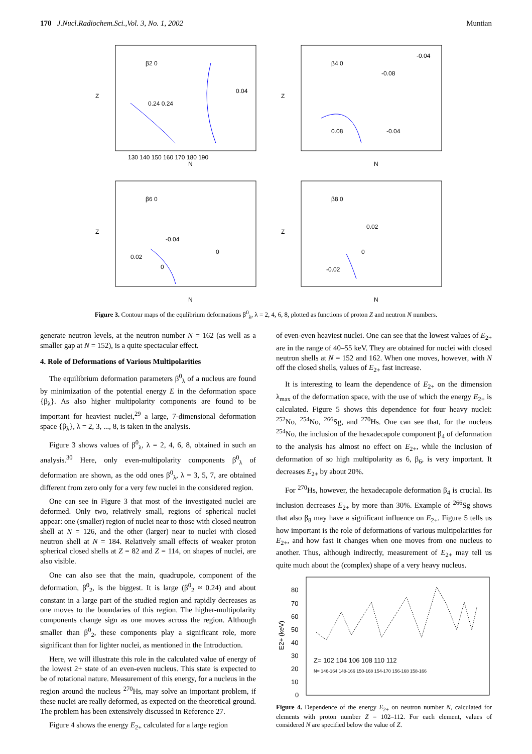170 J.Nucl.Radiochem.Sci.,Vol. 3, No. 1, 2002 Muntian
β2 0
0.24 0.24
0.04
Z
N
130 140 150 160 170 180 190
β4 0
-0.04
-0.08
0.08
-0.04
Z
N
β6 0
-0.04
0.02
0
0
Z
N
β8 0
0.02
0
-0.02
Z
N
Figure 3. Contour maps of the equlibrium deformations β<sup>0</sup><sub>λ</sub>, λ = 2, 4, 6, 8, plotted as functions of proton Z and neutron N numbers.
generate neutron levels, at the neutron number N = 162 (as well as a smaller gap at N = 152), is a quite spectacular effect.
4. Role of Deformations of Various Multipolarities
The equilibrium deformation parameters β<sup>0</sup><sub>λ</sub> of a nucleus are found by minimization of the potential energy E in the deformation space {β<sub>λ</sub>}. As also higher multipolarity components are found to be important for heaviest nuclei,<sup>29</sup> a large, 7-dimensional deformation space {β<sub>λ</sub>}, λ = 2, 3, ..., 8, is taken in the analysis.
Figure 3 shows values of β<sup>0</sup><sub>λ</sub>, λ = 2, 4, 6, 8, obtained in such an analysis.<sup>30</sup> Here, only even-multipolarity components β<sup>0</sup><sub>λ</sub> of deformation are shown, as the odd ones β<sup>0</sup><sub>λ</sub>, λ = 3, 5, 7, are obtained different from zero only for a very few nuclei in the considered region.
One can see in Figure 3 that most of the investigated nuclei are deformed. Only two, relatively small, regions of spherical nuclei appear: one (smaller) region of nuclei near to those with closed neutron shell at N = 126, and the other (larger) near to nuclei with closed neutron shell at N = 184. Relatively small effects of weaker proton spherical closed shells at Z = 82 and Z = 114, on shapes of nuclei, are also visible.
One can also see that the main, quadrupole, component of the deformation, β<sup>0</sup><sub>2</sub>, is the biggest. It is large (β<sup>0</sup><sub>2</sub> ≈ 0.24) and about constant in a large part of the studied region and rapidly decreases as one moves to the boundaries of this region. The higher-multipolarity components change sign as one moves across the region. Although smaller than β<sup>0</sup><sub>2</sub>, these components play a significant role, more significant than for lighter nuclei, as mentioned in the Introduction.
Here, we will illustrate this role in the calculated value of energy of the lowest 2+ state of an even-even nucleus. This state is expected to be of rotational nature. Measurement of this energy, for a nucleus in the region around the nucleus <sup>270</sup>Hs, may solve an important problem, if these nuclei are really deformed, as expected on the theoretical ground. The problem has been extensively discussed in Reference 27.
Figure 4 shows the energy E<sub>2+</sub> calculated for a large region
of even-even heaviest nuclei. One can see that the lowest values of E<sub>2+</sub> are in the range of 40–55 keV. They are obtained for nuclei with closed neutron shells at N = 152 and 162. When one moves, however, with N off the closed shells, values of E<sub>2+</sub> fast increase.
It is interesting to learn the dependence of E<sub>2+</sub> on the dimension λ<sub>max</sub> of the deformation space, with the use of which the energy E<sub>2+</sub> is calculated. Figure 5 shows this dependence for four heavy nuclei: <sup>252</sup>No, <sup>254</sup>No, <sup>266</sup>Sg, and <sup>270</sup>Hs. One can see that, for the nucleus <sup>254</sup>No, the inclusion of the hexadecapole component β<sub>4</sub> of deformation to the analysis has almost no effect on E<sub>2+</sub>, while the inclusion of deformation of so high multipolarity as 6, β<sub>6</sub>, is very important. It decreases E<sub>2+</sub> by about 20%.
For <sup>270</sup>Hs, however, the hexadecapole deformation β<sub>4</sub> is crucial. Its inclusion decreases E<sub>2+</sub> by more than 30%. Example of <sup>266</sup>Sg shows that also β<sub>8</sub> may have a significant influence on E<sub>2+</sub>. Figure 5 tells us how important is the role of deformations of various multipolarities for E<sub>2+</sub>, and how fast it changes when one moves from one nucleus to another. Thus, although indirectly, measurement of E<sub>2+</sub> may tell us quite much about the (complex) shape of a very heavy nucleus.
80
70
60
50
40
30
20
10
0
E2+ (keV)
Z= 102 104 106 108 110 112
N= 146-164 148-166 150-168 154-170 156-168 158-166
Figure 4. Dependence of the energy E<sub>2+</sub> on neutron number N, calculated for elements with proton number Z = 102–112. For each element, values of considered N are specified below the value of Z.